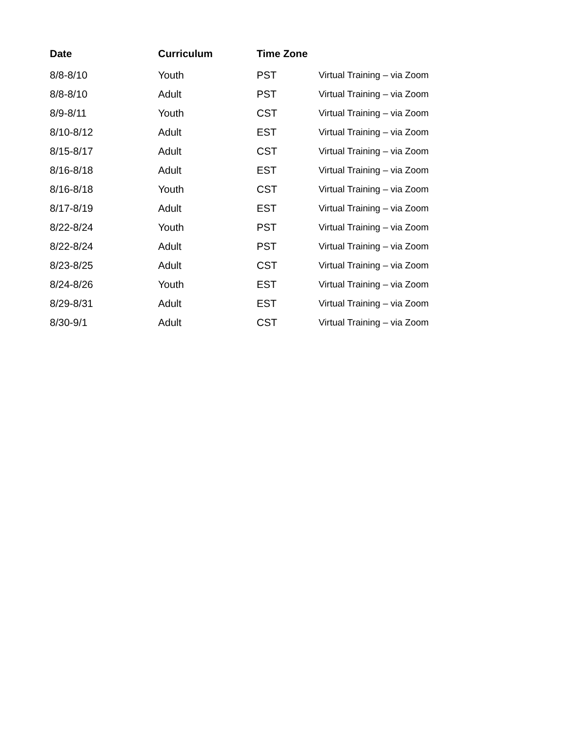| Date | Curriculum | Time Zone | |
| --- | --- | --- | --- |
| 8/8-8/10 | Youth | PST | Virtual Training – via Zoom |
| 8/8-8/10 | Adult | PST | Virtual Training – via Zoom |
| 8/9-8/11 | Youth | CST | Virtual Training – via Zoom |
| 8/10-8/12 | Adult | EST | Virtual Training – via Zoom |
| 8/15-8/17 | Adult | CST | Virtual Training – via Zoom |
| 8/16-8/18 | Adult | EST | Virtual Training – via Zoom |
| 8/16-8/18 | Youth | CST | Virtual Training – via Zoom |
| 8/17-8/19 | Adult | EST | Virtual Training – via Zoom |
| 8/22-8/24 | Youth | PST | Virtual Training – via Zoom |
| 8/22-8/24 | Adult | PST | Virtual Training – via Zoom |
| 8/23-8/25 | Adult | CST | Virtual Training – via Zoom |
| 8/24-8/26 | Youth | EST | Virtual Training – via Zoom |
| 8/29-8/31 | Adult | EST | Virtual Training – via Zoom |
| 8/30-9/1 | Adult | CST | Virtual Training – via Zoom |